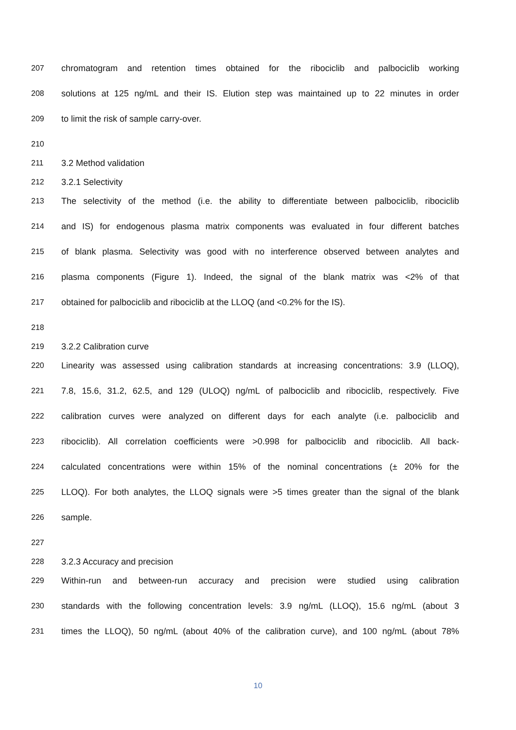207 chromatogram and retention times obtained for the ribociclib and palbociclib working
208 solutions at 125 ng/mL and their IS. Elution step was maintained up to 22 minutes in order
209 to limit the risk of sample carry-over.
210
211 3.2 Method validation
212 3.2.1 Selectivity
213 The selectivity of the method (i.e. the ability to differentiate between palbociclib, ribociclib
214 and IS) for endogenous plasma matrix components was evaluated in four different batches
215 of blank plasma. Selectivity was good with no interference observed between analytes and
216 plasma components (Figure 1). Indeed, the signal of the blank matrix was <2% of that
217 obtained for palbociclib and ribociclib at the LLOQ (and <0.2% for the IS).
218
219 3.2.2 Calibration curve
220 Linearity was assessed using calibration standards at increasing concentrations: 3.9 (LLOQ),
221 7.8, 15.6, 31.2, 62.5, and 129 (ULOQ) ng/mL of palbociclib and ribociclib, respectively. Five
222 calibration curves were analyzed on different days for each analyte (i.e. palbociclib and
223 ribociclib). All correlation coefficients were >0.998 for palbociclib and ribociclib. All back-
224 calculated concentrations were within 15% of the nominal concentrations (± 20% for the
225 LLOQ). For both analytes, the LLOQ signals were >5 times greater than the signal of the blank
226 sample.
227
228 3.2.3 Accuracy and precision
229 Within-run and between-run accuracy and precision were studied using calibration
230 standards with the following concentration levels: 3.9 ng/mL (LLOQ), 15.6 ng/mL (about 3
231 times the LLOQ), 50 ng/mL (about 40% of the calibration curve), and 100 ng/mL (about 78%
10